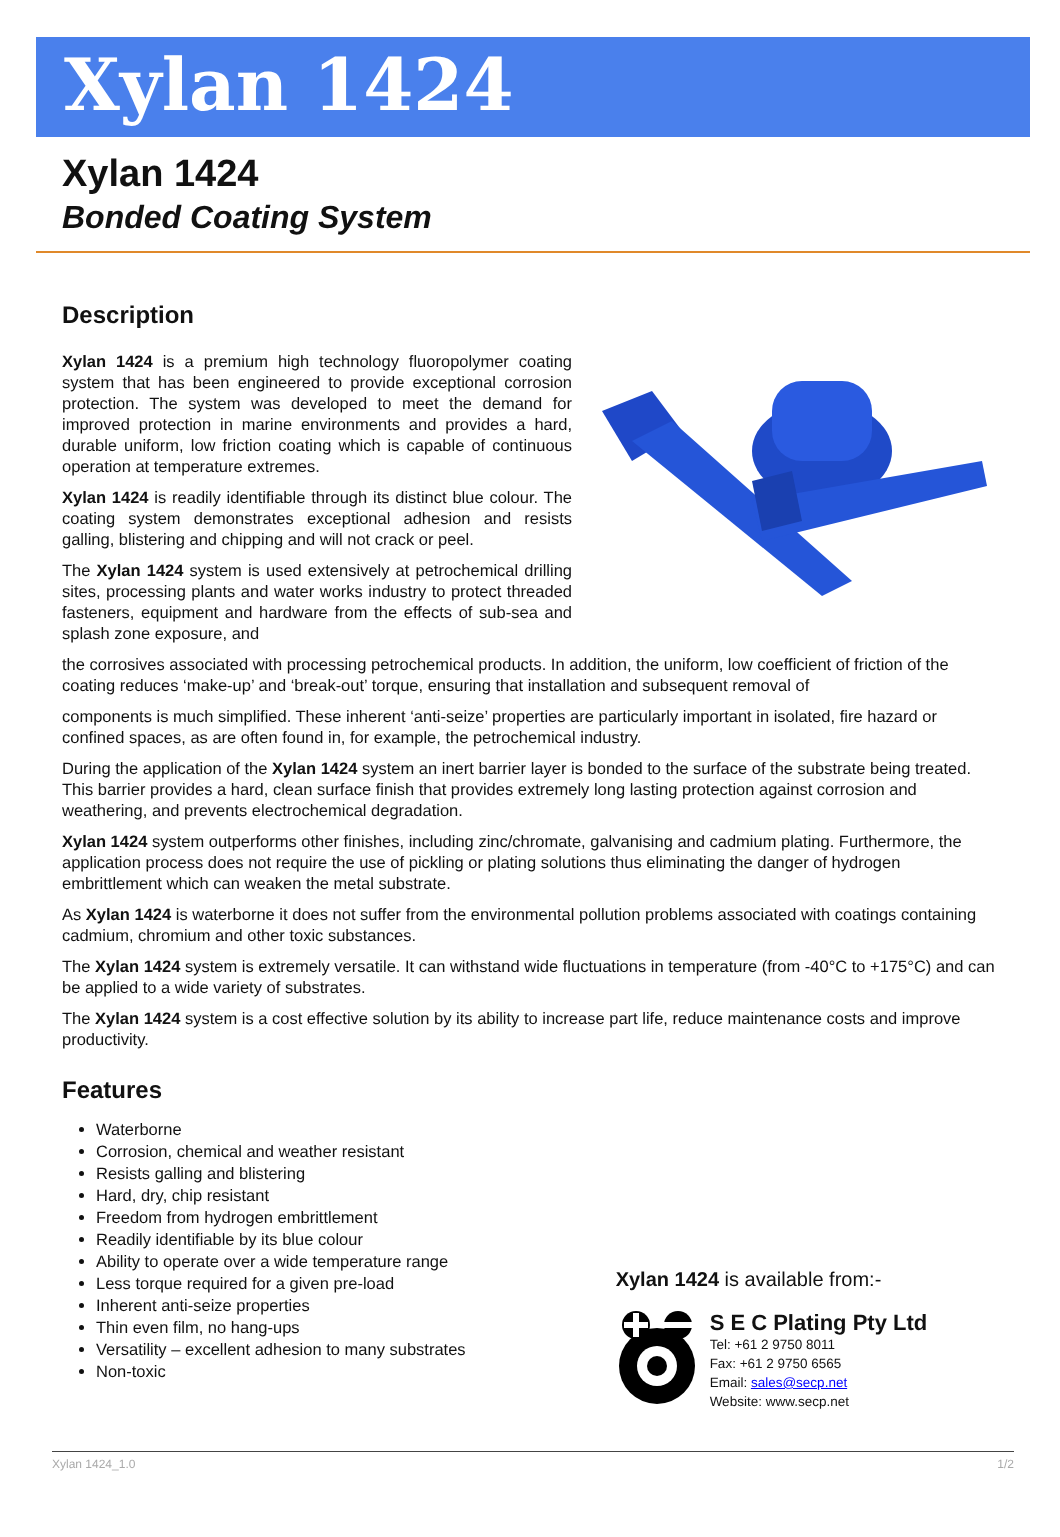Xylan 1424
Xylan 1424
Bonded Coating System
Description
Xylan 1424 is a premium high technology fluoropolymer coating system that has been engineered to provide exceptional corrosion protection. The system was developed to meet the demand for improved protection in marine environments and provides a hard, durable uniform, low friction coating which is capable of continuous operation at temperature extremes.
Xylan 1424 is readily identifiable through its distinct blue colour. The coating system demonstrates exceptional adhesion and resists galling, blistering and chipping and will not crack or peel.
The Xylan 1424 system is used extensively at petrochemical drilling sites, processing plants and water works industry to protect threaded fasteners, equipment and hardware from the effects of sub-sea and splash zone exposure, and
the corrosives associated with processing petrochemical products. In addition, the uniform, low coefficient of friction of the coating reduces ‘make-up’ and ‘break-out’ torque, ensuring that installation and subsequent removal of
components is much simplified. These inherent ‘anti-seize’ properties are particularly important in isolated, fire hazard or confined spaces, as are often found in, for example, the petrochemical industry.
During the application of the Xylan 1424 system an inert barrier layer is bonded to the surface of the substrate being treated. This barrier provides a hard, clean surface finish that provides extremely long lasting protection against corrosion and weathering, and prevents electrochemical degradation.
Xylan 1424 system outperforms other finishes, including zinc/chromate, galvanising and cadmium plating. Furthermore, the application process does not require the use of pickling or plating solutions thus eliminating the danger of hydrogen embrittlement which can weaken the metal substrate.
As Xylan 1424 is waterborne it does not suffer from the environmental pollution problems associated with coatings containing cadmium, chromium and other toxic substances.
The Xylan 1424 system is extremely versatile. It can withstand wide fluctuations in temperature (from -40°C to +175°C) and can be applied to a wide variety of substrates.
The Xylan 1424 system is a cost effective solution by its ability to increase part life, reduce maintenance costs and improve productivity.
Features
Waterborne
Corrosion, chemical and weather resistant
Resists galling and blistering
Hard, dry, chip resistant
Freedom from hydrogen embrittlement
Readily identifiable by its blue colour
Ability to operate over a wide temperature range
Less torque required for a given pre-load
Inherent anti-seize properties
Thin even film, no hang-ups
Versatility – excellent adhesion to many substrates
Non-toxic
Xylan 1424 is available from:-
S E C Plating Pty Ltd
Tel: +61 2 9750 8011
Fax: +61 2 9750 6565
Email: sales@secp.net
Website: www.secp.net
Xylan 1424_1.0 1/2